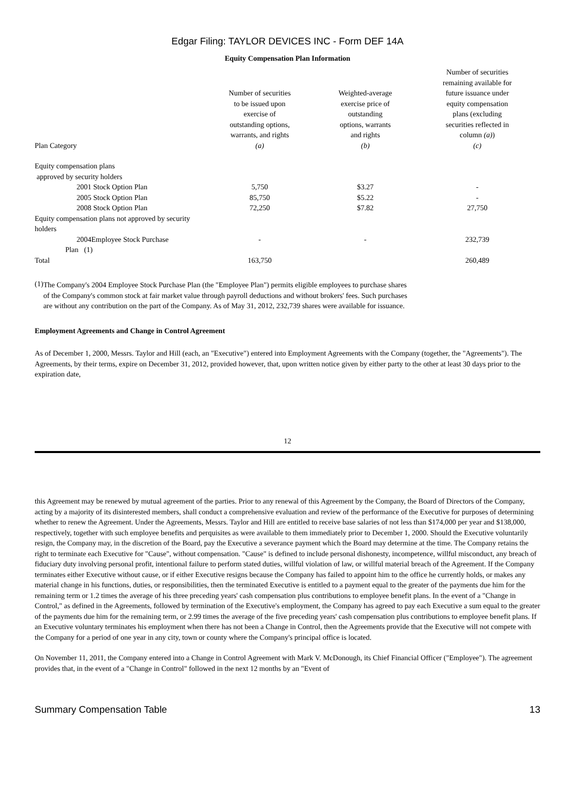Edgar Filing: TAYLOR DEVICES INC - Form DEF 14A
Equity Compensation Plan Information
| Plan Category | Number of securities to be issued upon exercise of outstanding options, warrants, and rights (a) | Weighted-average exercise price of outstanding options, warrants and rights (b) | Number of securities remaining available for future issuance under equity compensation plans (excluding securities reflected in column (a) ) (c) |
| --- | --- | --- | --- |
| Equity compensation plans approved by security holders | | | |
| 2001 Stock Option Plan | 5,750 | $3.27 | - |
| 2005 Stock Option Plan | 85,750 | $5.22 | - |
| 2008 Stock Option Plan | 72,250 | $7.82 | 27,750 |
| Equity compensation plans not approved by security holders | | | |
| 2004Employee Stock Purchase Plan (1) | - | - | 232,739 |
| Total | 163,750 | | 260,489 |
(1)
The Company's 2004 Employee Stock Purchase Plan (the "Employee Plan") permits eligible employees to purchase shares of the Company's common stock at fair market value through payroll deductions and without brokers' fees. Such purchases are without any contribution on the part of the Company. As of May 31, 2012, 232,739 shares were available for issuance.
Employment Agreements and Change in Control Agreement
As of December 1, 2000, Messrs. Taylor and Hill (each, an "Executive") entered into Employment Agreements with the Company (together, the "Agreements"). The Agreements, by their terms, expire on December 31, 2012, provided however, that, upon written notice given by either party to the other at least 30 days prior to the expiration date,
12
this Agreement may be renewed by mutual agreement of the parties. Prior to any renewal of this Agreement by the Company, the Board of Directors of the Company, acting by a majority of its disinterested members, shall conduct a comprehensive evaluation and review of the performance of the Executive for purposes of determining whether to renew the Agreement. Under the Agreements, Messrs. Taylor and Hill are entitled to receive base salaries of not less than $174,000 per year and $138,000, respectively, together with such employee benefits and perquisites as were available to them immediately prior to December 1, 2000. Should the Executive voluntarily resign, the Company may, in the discretion of the Board, pay the Executive a severance payment which the Board may determine at the time. The Company retains the right to terminate each Executive for "Cause", without compensation. "Cause" is defined to include personal dishonesty, incompetence, willful misconduct, any breach of fiduciary duty involving personal profit, intentional failure to perform stated duties, willful violation of law, or willful material breach of the Agreement. If the Company terminates either Executive without cause, or if either Executive resigns because the Company has failed to appoint him to the office he currently holds, or makes any material change in his functions, duties, or responsibilities, then the terminated Executive is entitled to a payment equal to the greater of the payments due him for the remaining term or 1.2 times the average of his three preceding years' cash compensation plus contributions to employee benefit plans. In the event of a "Change in Control," as defined in the Agreements, followed by termination of the Executive's employment, the Company has agreed to pay each Executive a sum equal to the greater of the payments due him for the remaining term, or 2.99 times the average of the five preceding years' cash compensation plus contributions to employee benefit plans. If an Executive voluntary terminates his employment when there has not been a Change in Control, then the Agreements provide that the Executive will not compete with the Company for a period of one year in any city, town or county where the Company's principal office is located.
On November 11, 2011, the Company entered into a Change in Control Agreement with Mark V. McDonough, its Chief Financial Officer ("Employee"). The agreement provides that, in the event of a "Change in Control" followed in the next 12 months by an "Event of
Summary Compensation Table 13